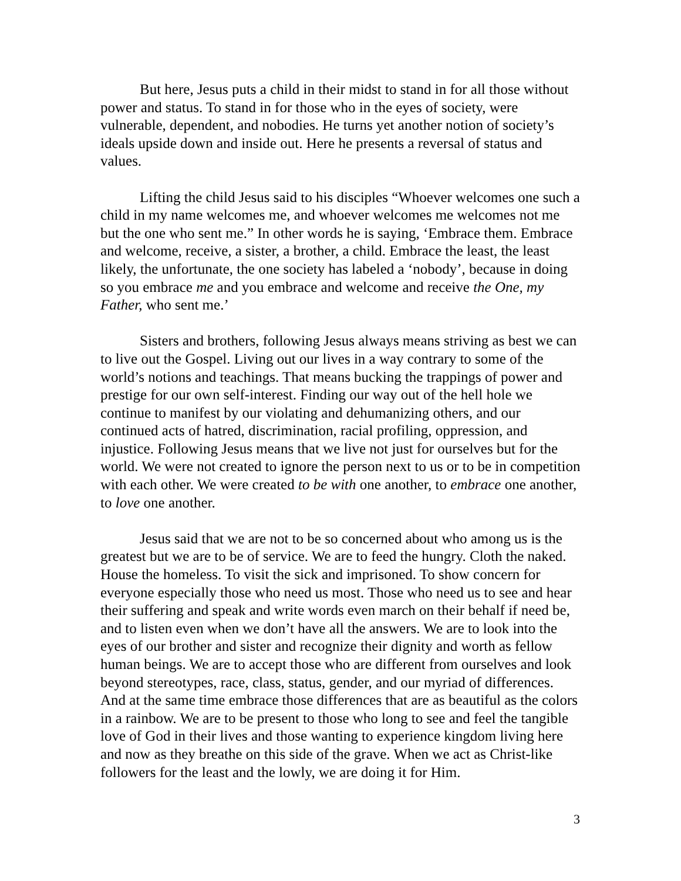But here, Jesus puts a child in their midst to stand in for all those without power and status. To stand in for those who in the eyes of society, were vulnerable, dependent, and nobodies. He turns yet another notion of society’s ideals upside down and inside out. Here he presents a reversal of status and values.
Lifting the child Jesus said to his disciples “Whoever welcomes one such a child in my name welcomes me, and whoever welcomes me welcomes not me but the one who sent me.” In other words he is saying, ‘Embrace them. Embrace and welcome, receive, a sister, a brother, a child. Embrace the least, the least likely, the unfortunate, the one society has labeled a ‘nobody’, because in doing so you embrace me and you embrace and welcome and receive the One, my Father, who sent me.’
Sisters and brothers, following Jesus always means striving as best we can to live out the Gospel. Living out our lives in a way contrary to some of the world’s notions and teachings. That means bucking the trappings of power and prestige for our own self-interest. Finding our way out of the hell hole we continue to manifest by our violating and dehumanizing others, and our continued acts of hatred, discrimination, racial profiling, oppression, and injustice. Following Jesus means that we live not just for ourselves but for the world. We were not created to ignore the person next to us or to be in competition with each other. We were created to be with one another, to embrace one another, to love one another.
Jesus said that we are not to be so concerned about who among us is the greatest but we are to be of service. We are to feed the hungry. Cloth the naked. House the homeless. To visit the sick and imprisoned. To show concern for everyone especially those who need us most. Those who need us to see and hear their suffering and speak and write words even march on their behalf if need be, and to listen even when we don’t have all the answers. We are to look into the eyes of our brother and sister and recognize their dignity and worth as fellow human beings. We are to accept those who are different from ourselves and look beyond stereotypes, race, class, status, gender, and our myriad of differences. And at the same time embrace those differences that are as beautiful as the colors in a rainbow. We are to be present to those who long to see and feel the tangible love of God in their lives and those wanting to experience kingdom living here and now as they breathe on this side of the grave. When we act as Christ-like followers for the least and the lowly, we are doing it for Him.
3